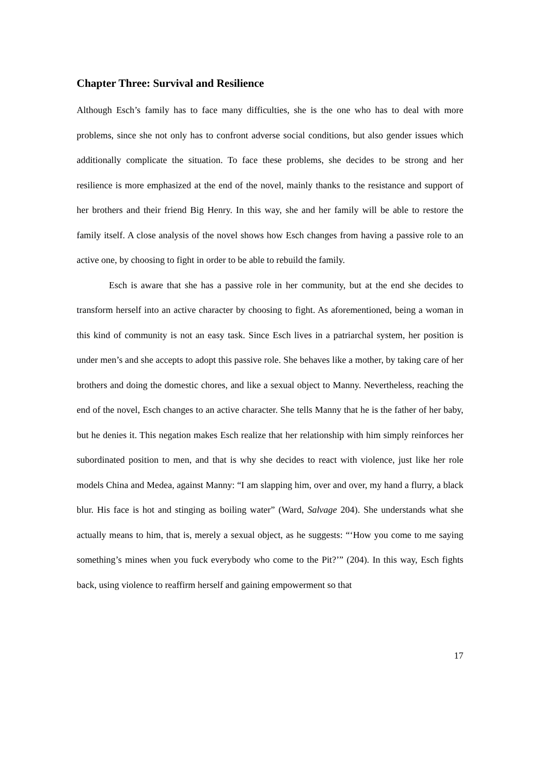Chapter Three: Survival and Resilience
Although Esch’s family has to face many difficulties, she is the one who has to deal with more problems, since she not only has to confront adverse social conditions, but also gender issues which additionally complicate the situation. To face these problems, she decides to be strong and her resilience is more emphasized at the end of the novel, mainly thanks to the resistance and support of her brothers and their friend Big Henry. In this way, she and her family will be able to restore the family itself. A close analysis of the novel shows how Esch changes from having a passive role to an active one, by choosing to fight in order to be able to rebuild the family.
Esch is aware that she has a passive role in her community, but at the end she decides to transform herself into an active character by choosing to fight. As aforementioned, being a woman in this kind of community is not an easy task. Since Esch lives in a patriarchal system, her position is under men’s and she accepts to adopt this passive role. She behaves like a mother, by taking care of her brothers and doing the domestic chores, and like a sexual object to Manny. Nevertheless, reaching the end of the novel, Esch changes to an active character. She tells Manny that he is the father of her baby, but he denies it. This negation makes Esch realize that her relationship with him simply reinforces her subordinated position to men, and that is why she decides to react with violence, just like her role models China and Medea, against Manny: “I am slapping him, over and over, my hand a flurry, a black blur. His face is hot and stinging as boiling water” (Ward, Salvage 204). She understands what she actually means to him, that is, merely a sexual object, as he suggests: “‘How you come to me saying something’s mines when you fuck everybody who come to the Pit?’” (204). In this way, Esch fights back, using violence to reaffirm herself and gaining empowerment so that
17